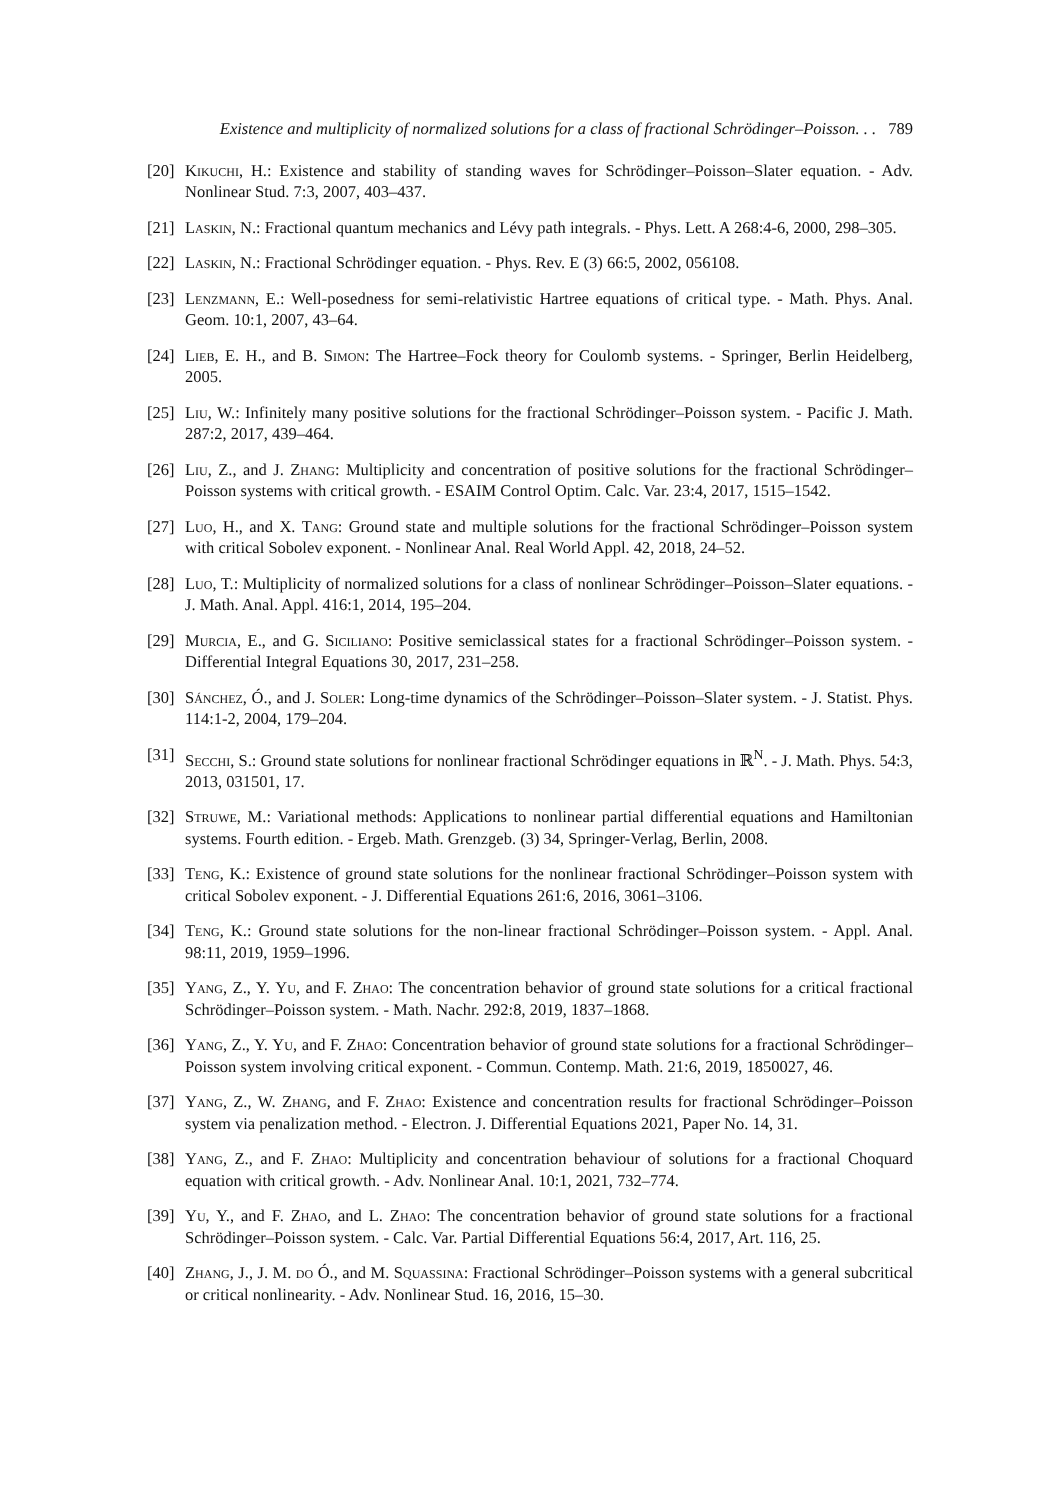Existence and multiplicity of normalized solutions for a class of fractional Schrödinger–Poisson. . . 789
[20]
Kikuchi, H.: Existence and stability of standing waves for Schrödinger–Poisson–Slater equation. - Adv. Nonlinear Stud. 7:3, 2007, 403–437.
[21]
Laskin, N.: Fractional quantum mechanics and Lévy path integrals. - Phys. Lett. A 268:4-6, 2000, 298–305.
[22]
Laskin, N.: Fractional Schrödinger equation. - Phys. Rev. E (3) 66:5, 2002, 056108.
[23]
Lenzmann, E.: Well-posedness for semi-relativistic Hartree equations of critical type. - Math. Phys. Anal. Geom. 10:1, 2007, 43–64.
[24]
Lieb, E. H., and B. Simon: The Hartree–Fock theory for Coulomb systems. - Springer, Berlin Heidelberg, 2005.
[25]
Liu, W.: Infinitely many positive solutions for the fractional Schrödinger–Poisson system. - Pacific J. Math. 287:2, 2017, 439–464.
[26]
Liu, Z., and J. Zhang: Multiplicity and concentration of positive solutions for the fractional Schrödinger–Poisson systems with critical growth. - ESAIM Control Optim. Calc. Var. 23:4, 2017, 1515–1542.
[27]
Luo, H., and X. Tang: Ground state and multiple solutions for the fractional Schrödinger–Poisson system with critical Sobolev exponent. - Nonlinear Anal. Real World Appl. 42, 2018, 24–52.
[28]
Luo, T.: Multiplicity of normalized solutions for a class of nonlinear Schrödinger–Poisson–Slater equations. - J. Math. Anal. Appl. 416:1, 2014, 195–204.
[29]
Murcia, E., and G. Siciliano: Positive semiclassical states for a fractional Schrödinger–Poisson system. - Differential Integral Equations 30, 2017, 231–258.
[30]
Sánchez, Ó., and J. Soler: Long-time dynamics of the Schrödinger–Poisson–Slater system. - J. Statist. Phys. 114:1-2, 2004, 179–204.
[31]
Secchi, S.: Ground state solutions for nonlinear fractional Schrödinger equations in ℝ<sup>N</sup>. - J. Math. Phys. 54:3, 2013, 031501, 17.
[32]
Struwe, M.: Variational methods: Applications to nonlinear partial differential equations and Hamiltonian systems. Fourth edition. - Ergeb. Math. Grenzgeb. (3) 34, Springer-Verlag, Berlin, 2008.
[33]
Teng, K.: Existence of ground state solutions for the nonlinear fractional Schrödinger–Poisson system with critical Sobolev exponent. - J. Differential Equations 261:6, 2016, 3061–3106.
[34]
Teng, K.: Ground state solutions for the non-linear fractional Schrödinger–Poisson system. - Appl. Anal. 98:11, 2019, 1959–1996.
[35]
Yang, Z., Y. Yu, and F. Zhao: The concentration behavior of ground state solutions for a critical fractional Schrödinger–Poisson system. - Math. Nachr. 292:8, 2019, 1837–1868.
[36]
Yang, Z., Y. Yu, and F. Zhao: Concentration behavior of ground state solutions for a fractional Schrödinger–Poisson system involving critical exponent. - Commun. Contemp. Math. 21:6, 2019, 1850027, 46.
[37]
Yang, Z., W. Zhang, and F. Zhao: Existence and concentration results for fractional Schrödinger–Poisson system via penalization method. - Electron. J. Differential Equations 2021, Paper No. 14, 31.
[38]
Yang, Z., and F. Zhao: Multiplicity and concentration behaviour of solutions for a fractional Choquard equation with critical growth. - Adv. Nonlinear Anal. 10:1, 2021, 732–774.
[39]
Yu, Y., and F. Zhao, and L. Zhao: The concentration behavior of ground state solutions for a fractional Schrödinger–Poisson system. - Calc. Var. Partial Differential Equations 56:4, 2017, Art. 116, 25.
[40]
Zhang, J., J. M. do Ó., and M. Squassina: Fractional Schrödinger–Poisson systems with a general subcritical or critical nonlinearity. - Adv. Nonlinear Stud. 16, 2016, 15–30.